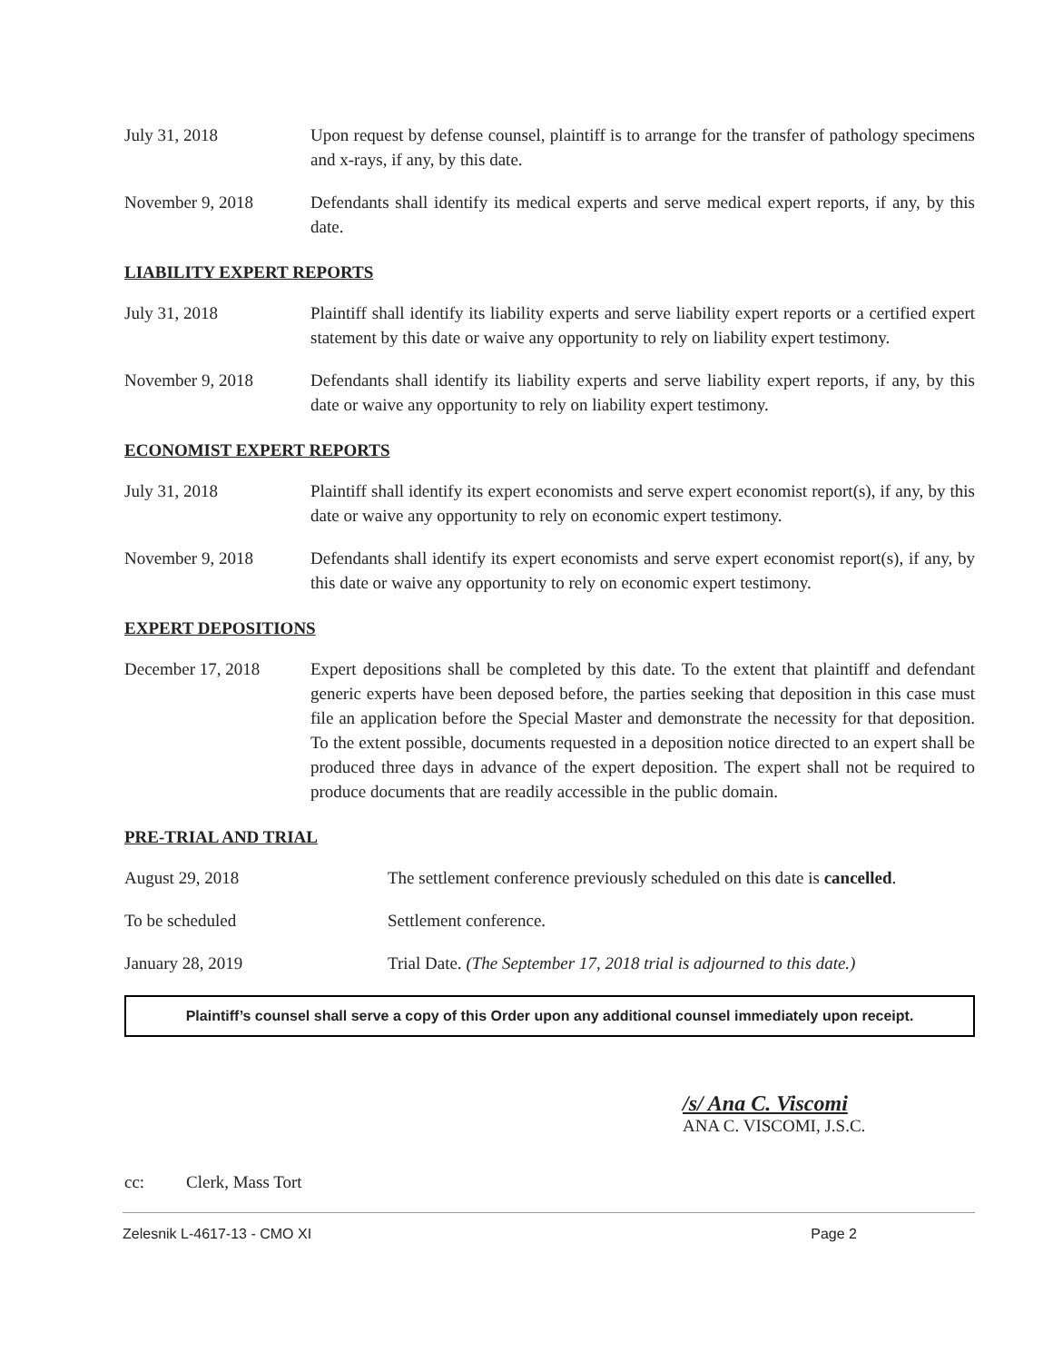July 31, 2018 Upon request by defense counsel, plaintiff is to arrange for the transfer of pathology specimens and x-rays, if any, by this date.
November 9, 2018 Defendants shall identify its medical experts and serve medical expert reports, if any, by this date.
LIABILITY EXPERT REPORTS
July 31, 2018 Plaintiff shall identify its liability experts and serve liability expert reports or a certified expert statement by this date or waive any opportunity to rely on liability expert testimony.
November 9, 2018 Defendants shall identify its liability experts and serve liability expert reports, if any, by this date or waive any opportunity to rely on liability expert testimony.
ECONOMIST EXPERT REPORTS
July 31, 2018 Plaintiff shall identify its expert economists and serve expert economist report(s), if any, by this date or waive any opportunity to rely on economic expert testimony.
November 9, 2018 Defendants shall identify its expert economists and serve expert economist report(s), if any, by this date or waive any opportunity to rely on economic expert testimony.
EXPERT DEPOSITIONS
December 17, 2018 Expert depositions shall be completed by this date. To the extent that plaintiff and defendant generic experts have been deposed before, the parties seeking that deposition in this case must file an application before the Special Master and demonstrate the necessity for that deposition. To the extent possible, documents requested in a deposition notice directed to an expert shall be produced three days in advance of the expert deposition. The expert shall not be required to produce documents that are readily accessible in the public domain.
PRE-TRIAL AND TRIAL
August 29, 2018 The settlement conference previously scheduled on this date is cancelled.
To be scheduled Settlement conference.
January 28, 2019 Trial Date. (The September 17, 2018 trial is adjourned to this date.)
Plaintiff’s counsel shall serve a copy of this Order upon any additional counsel immediately upon receipt.
/s/ Ana C. Viscomi
ANA C. VISCOMI, J.S.C.
cc: Clerk, Mass Tort
Zelesnik L-4617-13 - CMO XI Page 2